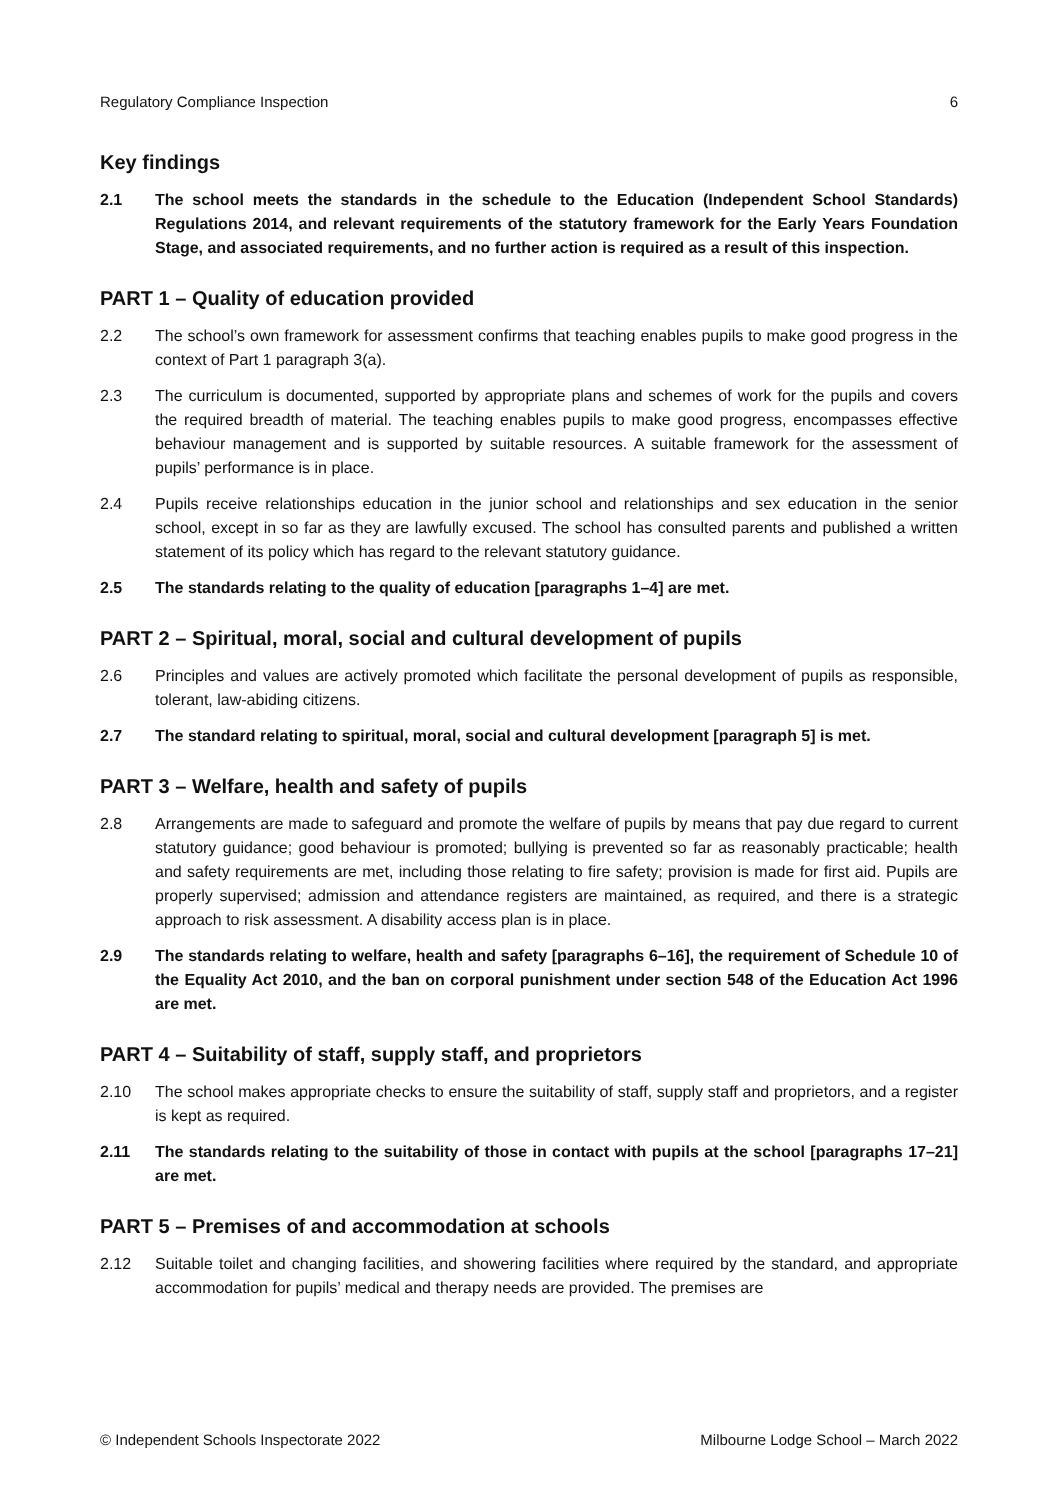Regulatory Compliance Inspection 6
Key findings
2.1 The school meets the standards in the schedule to the Education (Independent School Standards) Regulations 2014, and relevant requirements of the statutory framework for the Early Years Foundation Stage, and associated requirements, and no further action is required as a result of this inspection.
PART 1 – Quality of education provided
2.2 The school’s own framework for assessment confirms that teaching enables pupils to make good progress in the context of Part 1 paragraph 3(a).
2.3 The curriculum is documented, supported by appropriate plans and schemes of work for the pupils and covers the required breadth of material. The teaching enables pupils to make good progress, encompasses effective behaviour management and is supported by suitable resources. A suitable framework for the assessment of pupils’ performance is in place.
2.4 Pupils receive relationships education in the junior school and relationships and sex education in the senior school, except in so far as they are lawfully excused. The school has consulted parents and published a written statement of its policy which has regard to the relevant statutory guidance.
2.5 The standards relating to the quality of education [paragraphs 1–4] are met.
PART 2 – Spiritual, moral, social and cultural development of pupils
2.6 Principles and values are actively promoted which facilitate the personal development of pupils as responsible, tolerant, law-abiding citizens.
2.7 The standard relating to spiritual, moral, social and cultural development [paragraph 5] is met.
PART 3 – Welfare, health and safety of pupils
2.8 Arrangements are made to safeguard and promote the welfare of pupils by means that pay due regard to current statutory guidance; good behaviour is promoted; bullying is prevented so far as reasonably practicable; health and safety requirements are met, including those relating to fire safety; provision is made for first aid. Pupils are properly supervised; admission and attendance registers are maintained, as required, and there is a strategic approach to risk assessment. A disability access plan is in place.
2.9 The standards relating to welfare, health and safety [paragraphs 6–16], the requirement of Schedule 10 of the Equality Act 2010, and the ban on corporal punishment under section 548 of the Education Act 1996 are met.
PART 4 – Suitability of staff, supply staff, and proprietors
2.10 The school makes appropriate checks to ensure the suitability of staff, supply staff and proprietors, and a register is kept as required.
2.11 The standards relating to the suitability of those in contact with pupils at the school [paragraphs 17–21] are met.
PART 5 – Premises of and accommodation at schools
2.12 Suitable toilet and changing facilities, and showering facilities where required by the standard, and appropriate accommodation for pupils’ medical and therapy needs are provided. The premises are
© Independent Schools Inspectorate 2022 Milbourne Lodge School – March 2022